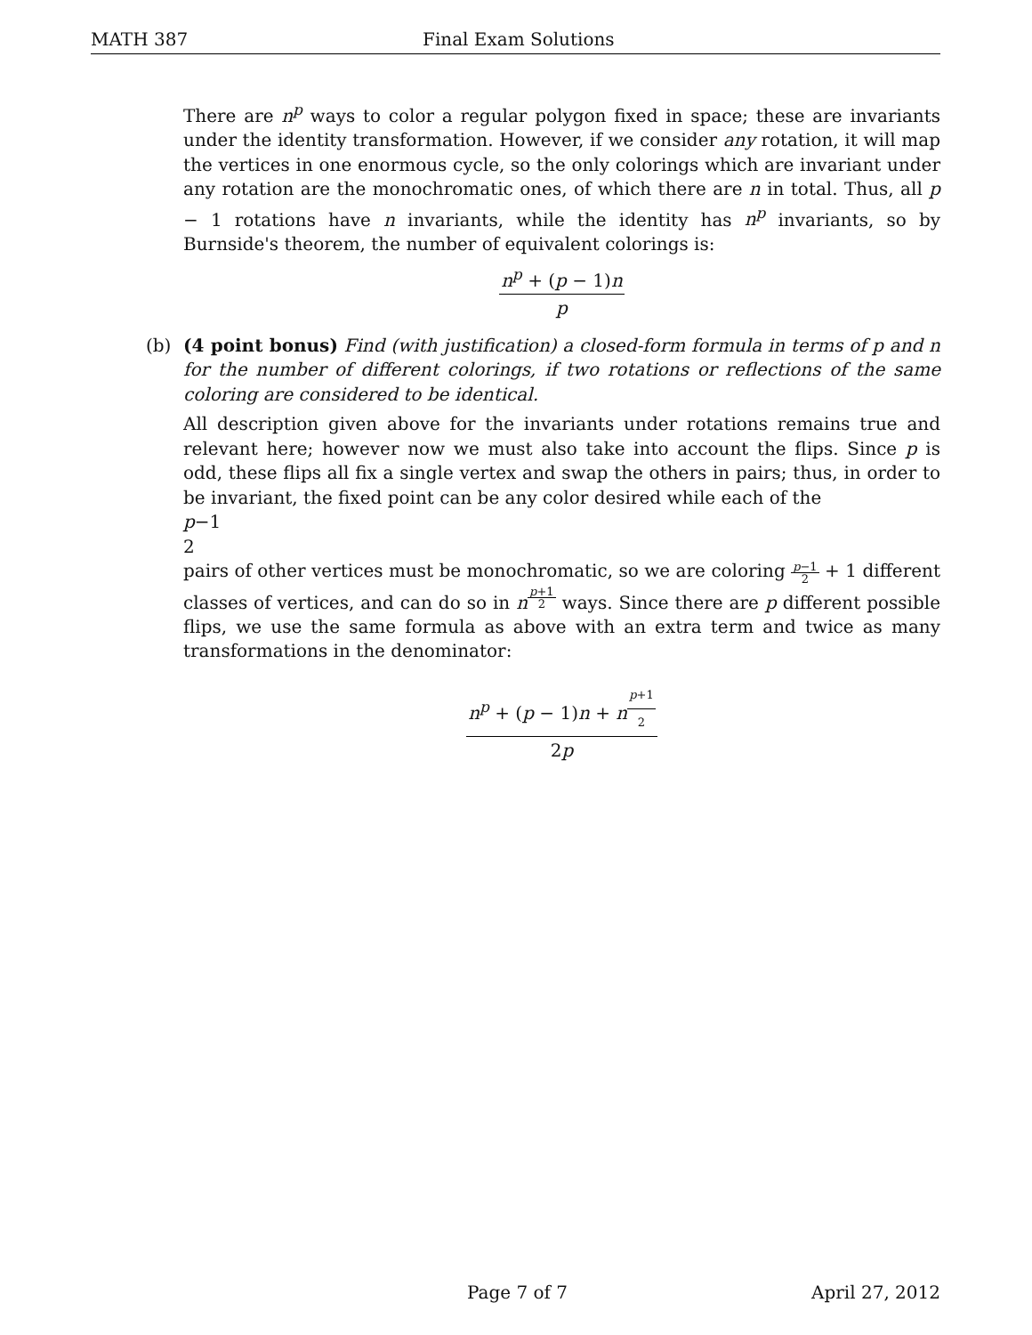MATH 387 Final Exam Solutions
There are n<sup>p</sup> ways to color a regular polygon fixed in space; these are invariants under the identity transformation. However, if we consider any rotation, it will map the vertices in one enormous cycle, so the only colorings which are invariant under any rotation are the monochromatic ones, of which there are n in total. Thus, all p − 1 rotations have n invariants, while the identity has n<sup>p</sup> invariants, so by Burnside's theorem, the number of equivalent colorings is:
n<sup>p</sup> + (p − 1)n
p
(b)
(4 point bonus) Find (with justification) a closed-form formula in terms of p and n for the number of different colorings, if two rotations or reflections of the same coloring are considered to be identical.
All description given above for the invariants under rotations remains true and relevant here; however now we must also take into account the flips. Since p is odd, these flips all fix a single vertex and swap the others in pairs; thus, in order to be invariant, the fixed point can be any color desired while each of the
p−1
2
pairs of other vertices must be monochromatic, so we are coloring
p−1
2
+ 1 different classes of vertices, and can do so in n<sup>p+1 2</sup> ways. Since there are p different possible flips, we use the same formula as above with an extra term and twice as many transformations in the denominator:
n<sup>p</sup> + (p − 1)n + n<sup>p+1 2</sup>
2p
Page 7 of 7 April 27, 2012